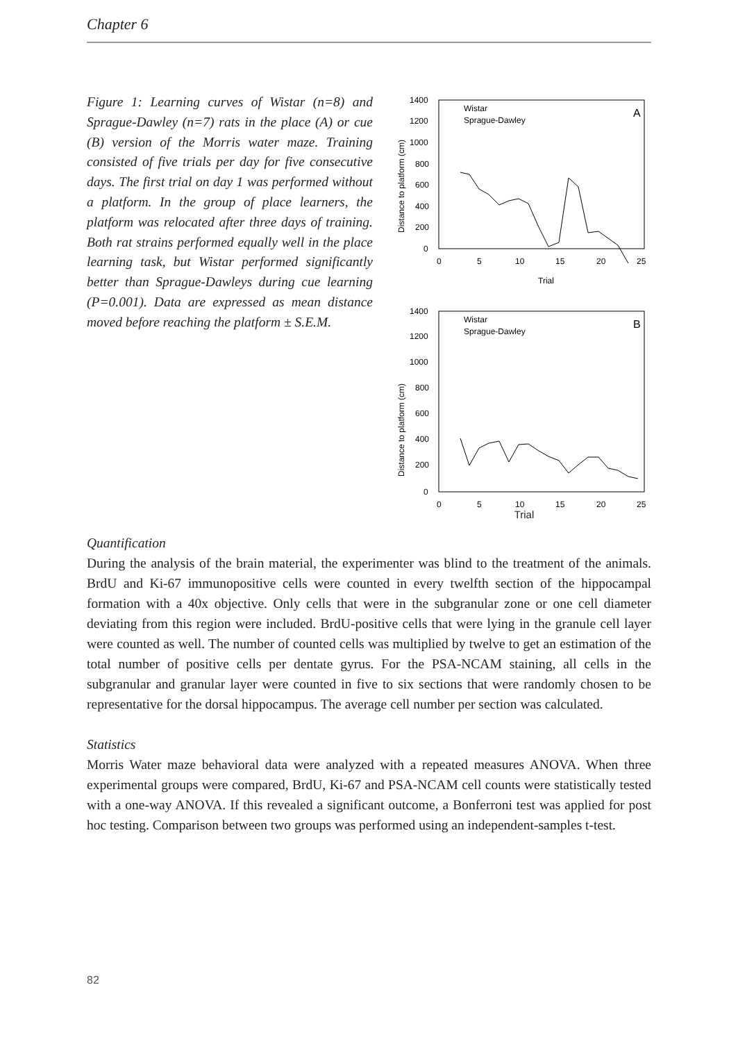Chapter 6
Figure 1: Learning curves of Wistar (n=8) and Sprague-Dawley (n=7) rats in the place (A) or cue (B) version of the Morris water maze. Training consisted of five trials per day for five consecutive days. The first trial on day 1 was performed without a platform. In the group of place learners, the platform was relocated after three days of training. Both rat strains performed equally well in the place learning task, but Wistar performed significantly better than Sprague-Dawleys during cue learning (P=0.001). Data are expressed as mean distance moved before reaching the platform ± S.E.M.
1400
1200
1000
800
600
400
200
0
0
5
10
15
20
25
Trial
Distance to platform (cm)
Wistar
Sprague-Dawley
A
1400
1200
1000
800
600
400
200
0
0
5
10
15
20
25
Distance to platform (cm)
Wistar
Sprague-Dawley
B
Trial
Quantification
During the analysis of the brain material, the experimenter was blind to the treatment of the animals. BrdU and Ki-67 immunopositive cells were counted in every twelfth section of the hippocampal formation with a 40x objective. Only cells that were in the subgranular zone or one cell diameter deviating from this region were included. BrdU-positive cells that were lying in the granule cell layer were counted as well. The number of counted cells was multiplied by twelve to get an estimation of the total number of positive cells per dentate gyrus. For the PSA-NCAM staining, all cells in the subgranular and granular layer were counted in five to six sections that were randomly chosen to be representative for the dorsal hippocampus. The average cell number per section was calculated.
Statistics
Morris Water maze behavioral data were analyzed with a repeated measures ANOVA. When three experimental groups were compared, BrdU, Ki-67 and PSA-NCAM cell counts were statistically tested with a one-way ANOVA. If this revealed a significant outcome, a Bonferroni test was applied for post hoc testing. Comparison between two groups was performed using an independent-samples t-test.
82